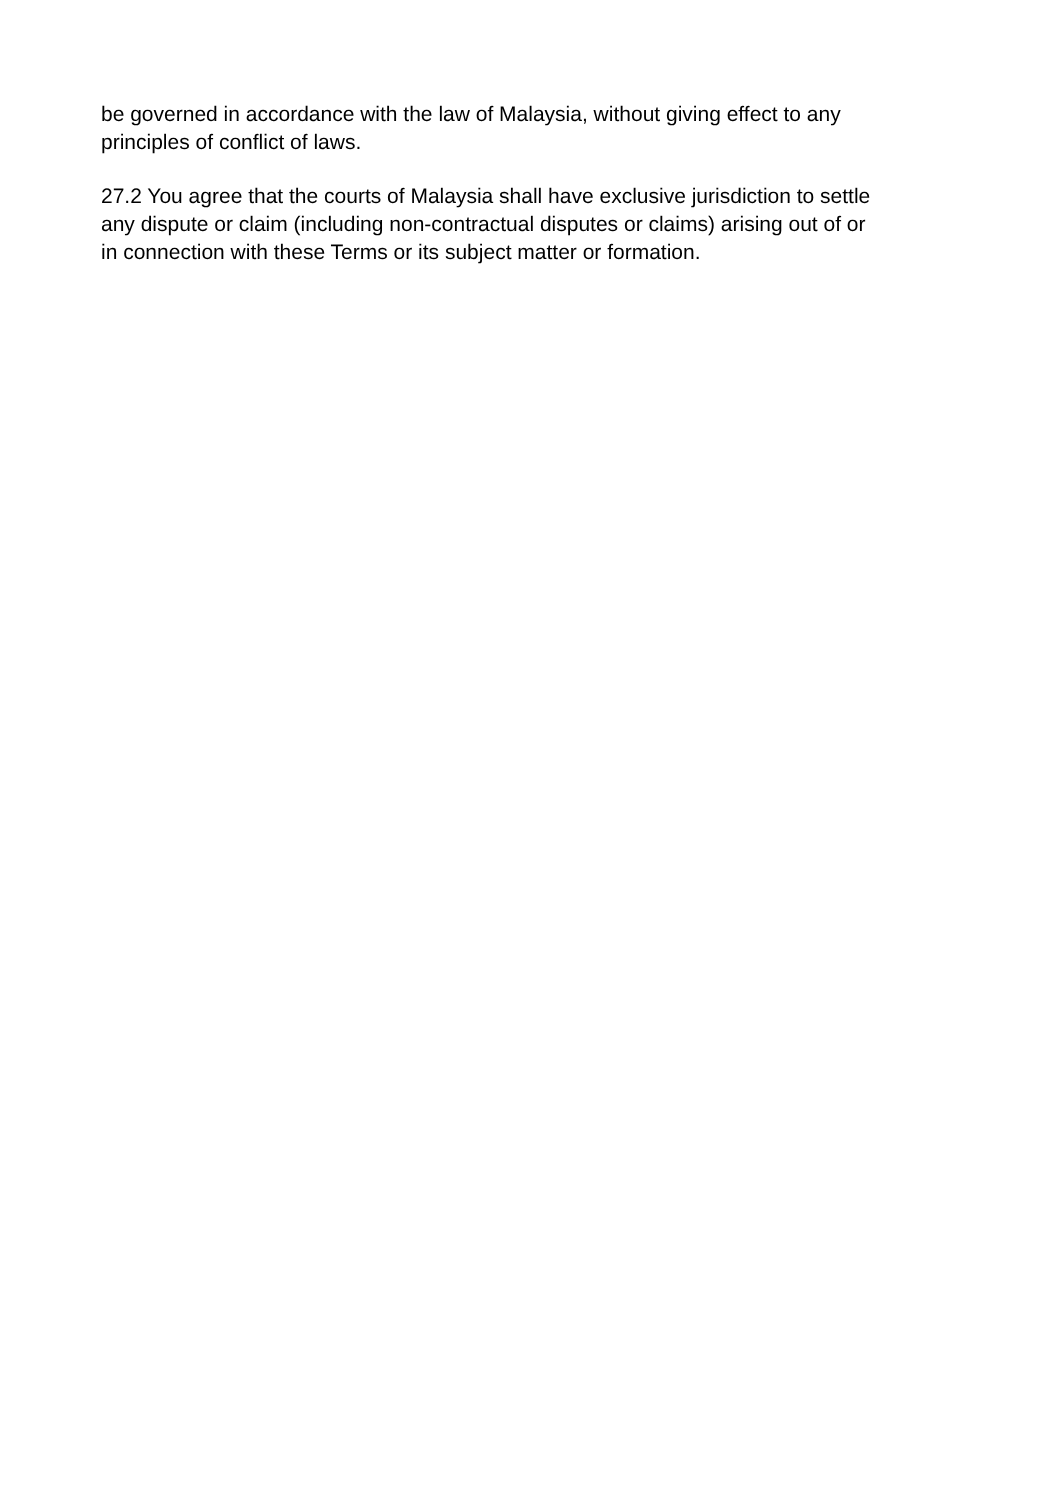be governed in accordance with the law of Malaysia, without giving effect to any
principles of conflict of laws.
27.2 You agree that the courts of Malaysia shall have exclusive jurisdiction to settle
any dispute or claim (including non-contractual disputes or claims) arising out of or
in connection with these Terms or its subject matter or formation.